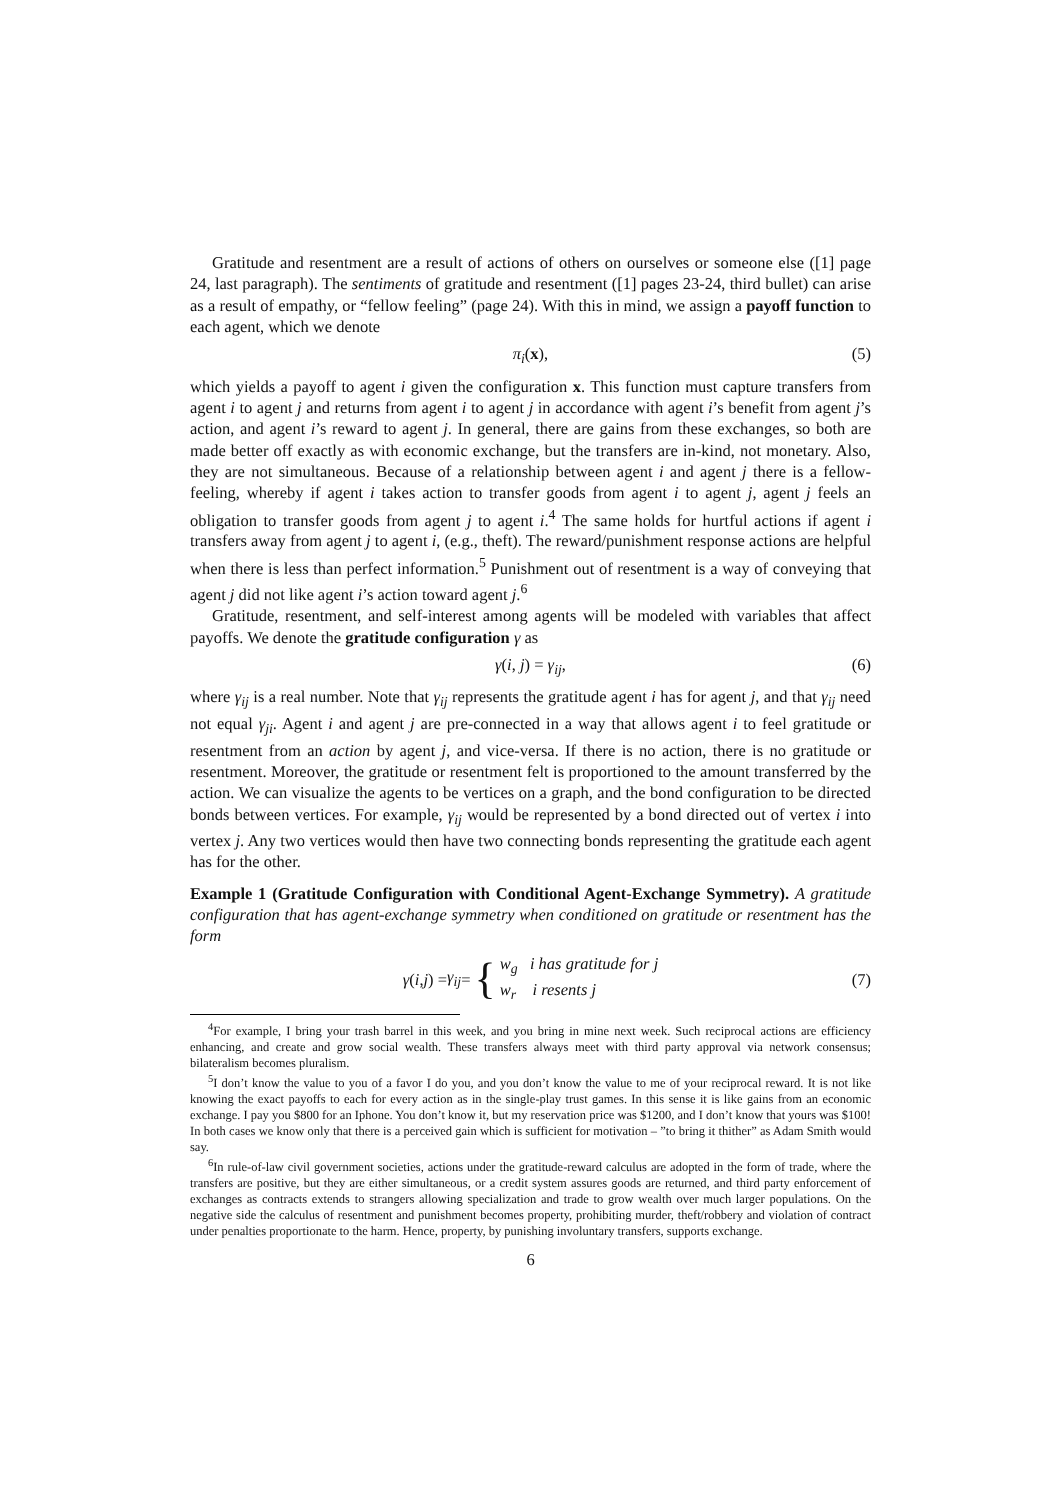Gratitude and resentment are a result of actions of others on ourselves or someone else ([1] page 24, last paragraph). The sentiments of gratitude and resentment ([1] pages 23-24, third bullet) can arise as a result of empathy, or “fellow feeling” (page 24). With this in mind, we assign a payoff function to each agent, which we denote
π<sub>i</sub>(x), (5)
which yields a payoff to agent i given the configuration x. This function must capture transfers from agent i to agent j and returns from agent i to agent j in accordance with agent i’s benefit from agent j’s action, and agent i’s reward to agent j. In general, there are gains from these exchanges, so both are made better off exactly as with economic exchange, but the transfers are in-kind, not monetary. Also, they are not simultaneous. Because of a relationship between agent i and agent j there is a fellow-feeling, whereby if agent i takes action to transfer goods from agent i to agent j, agent j feels an obligation to transfer goods from agent j to agent i.<sup>4</sup> The same holds for hurtful actions if agent i transfers away from agent j to agent i, (e.g., theft). The reward/punishment response actions are helpful when there is less than perfect information.<sup>5</sup> Punishment out of resentment is a way of conveying that agent j did not like agent i’s action toward agent j.<sup>6</sup>
Gratitude, resentment, and self-interest among agents will be modeled with variables that affect payoffs. We denote the gratitude configuration γ as
γ(i, j) = γ<sub>ij</sub>, (6)
where γ<sub>ij</sub> is a real number. Note that γ<sub>ij</sub> represents the gratitude agent i has for agent j, and that γ<sub>ij</sub> need not equal γ<sub>ji</sub>. Agent i and agent j are pre-connected in a way that allows agent i to feel gratitude or resentment from an action by agent j, and vice-versa. If there is no action, there is no gratitude or resentment. Moreover, the gratitude or resentment felt is proportioned to the amount transferred by the action. We can visualize the agents to be vertices on a graph, and the bond configuration to be directed bonds between vertices. For example, γ<sub>ij</sub> would be represented by a bond directed out of vertex i into vertex j. Any two vertices would then have two connecting bonds representing the gratitude each agent has for the other.
Example 1 (Gratitude Configuration with Conditional Agent-Exchange Symmetry). A gratitude configuration that has agent-exchange symmetry when conditioned on gratitude or resentment has the form
γ (i, j) = γ<sub>ij</sub> = { w<sub>g</sub> i has gratitude for j
w<sub>r</sub> i resents j
(7)
<sup>4</sup> For example, I bring your trash barrel in this week, and you bring in mine next week. Such reciprocal actions are efficiency enhancing, and create and grow social wealth. These transfers always meet with third party approval via network consensus; bilateralism becomes pluralism.
<sup>5</sup> I don’t know the value to you of a favor I do you, and you don’t know the value to me of your reciprocal reward. It is not like knowing the exact payoffs to each for every action as in the single-play trust games. In this sense it is like gains from an economic exchange. I pay you $800 for an Iphone. You don’t know it, but my reservation price was $1200, and I don’t know that yours was $100! In both cases we know only that there is a perceived gain which is sufficient for motivation – ”to bring it thither” as Adam Smith would say.
<sup>6</sup> In rule-of-law civil government societies, actions under the gratitude-reward calculus are adopted in the form of trade, where the transfers are positive, but they are either simultaneous, or a credit system assures goods are returned, and third party enforcement of exchanges as contracts extends to strangers allowing specialization and trade to grow wealth over much larger populations. On the negative side the calculus of resentment and punishment becomes property, prohibiting murder, theft/robbery and violation of contract under penalties proportionate to the harm. Hence, property, by punishing involuntary transfers, supports exchange.
6